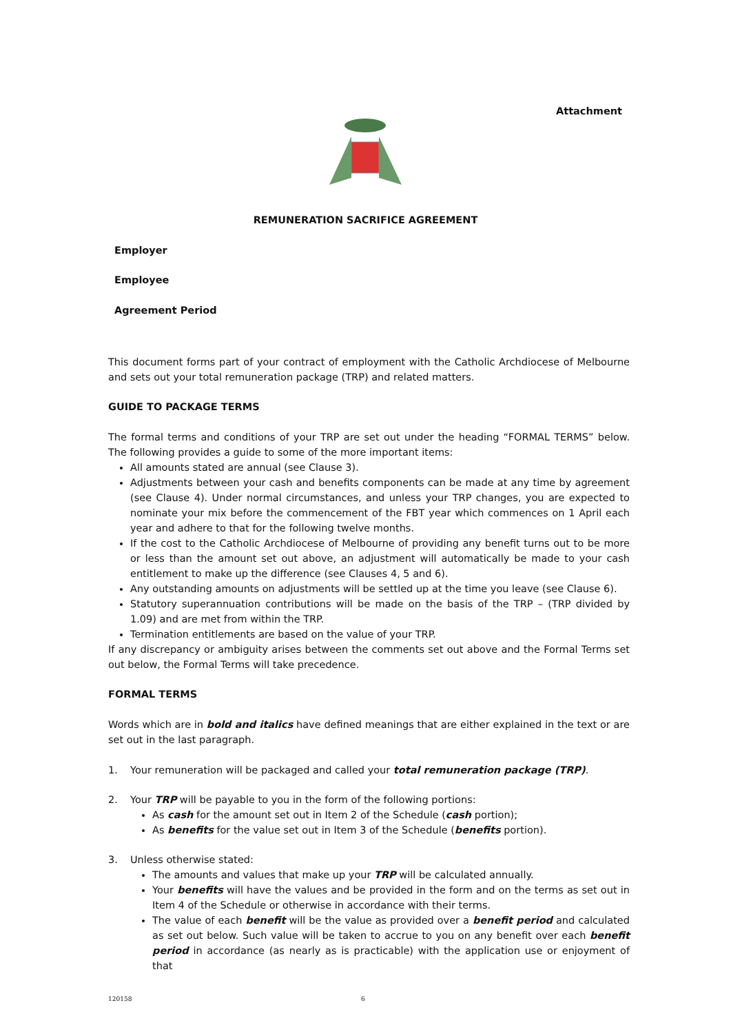Attachment
REMUNERATION SACRIFICE AGREEMENT
Employer
Employee
Agreement Period
This document forms part of your contract of employment with the Catholic Archdiocese of Melbourne and sets out your total remuneration package (TRP) and related matters.
GUIDE TO PACKAGE TERMS
The formal terms and conditions of your TRP are set out under the heading “FORMAL TERMS” below. The following provides a guide to some of the more important items:
All amounts stated are annual (see Clause 3).
Adjustments between your cash and benefits components can be made at any time by agreement (see Clause 4). Under normal circumstances, and unless your TRP changes, you are expected to nominate your mix before the commencement of the FBT year which commences on 1 April each year and adhere to that for the following twelve months.
If the cost to the Catholic Archdiocese of Melbourne of providing any benefit turns out to be more or less than the amount set out above, an adjustment will automatically be made to your cash entitlement to make up the difference (see Clauses 4, 5 and 6).
Any outstanding amounts on adjustments will be settled up at the time you leave (see Clause 6).
Statutory superannuation contributions will be made on the basis of the TRP – (TRP divided by 1.09) and are met from within the TRP.
Termination entitlements are based on the value of your TRP.
If any discrepancy or ambiguity arises between the comments set out above and the Formal Terms set out below, the Formal Terms will take precedence.
FORMAL TERMS
Words which are in bold and italics have defined meanings that are either explained in the text or are set out in the last paragraph.
1. Your remuneration will be packaged and called your total remuneration package (TRP).
2. Your TRP will be payable to you in the form of the following portions:
As cash for the amount set out in Item 2 of the Schedule (cash portion);
As benefits for the value set out in Item 3 of the Schedule (benefits portion).
3. Unless otherwise stated:
The amounts and values that make up your TRP will be calculated annually.
Your benefits will have the values and be provided in the form and on the terms as set out in Item 4 of the Schedule or otherwise in accordance with their terms.
The value of each benefit will be the value as provided over a benefit period and calculated as set out below. Such value will be taken to accrue to you on any benefit over each benefit period in accordance (as nearly as is practicable) with the application use or enjoyment of that
120158 6